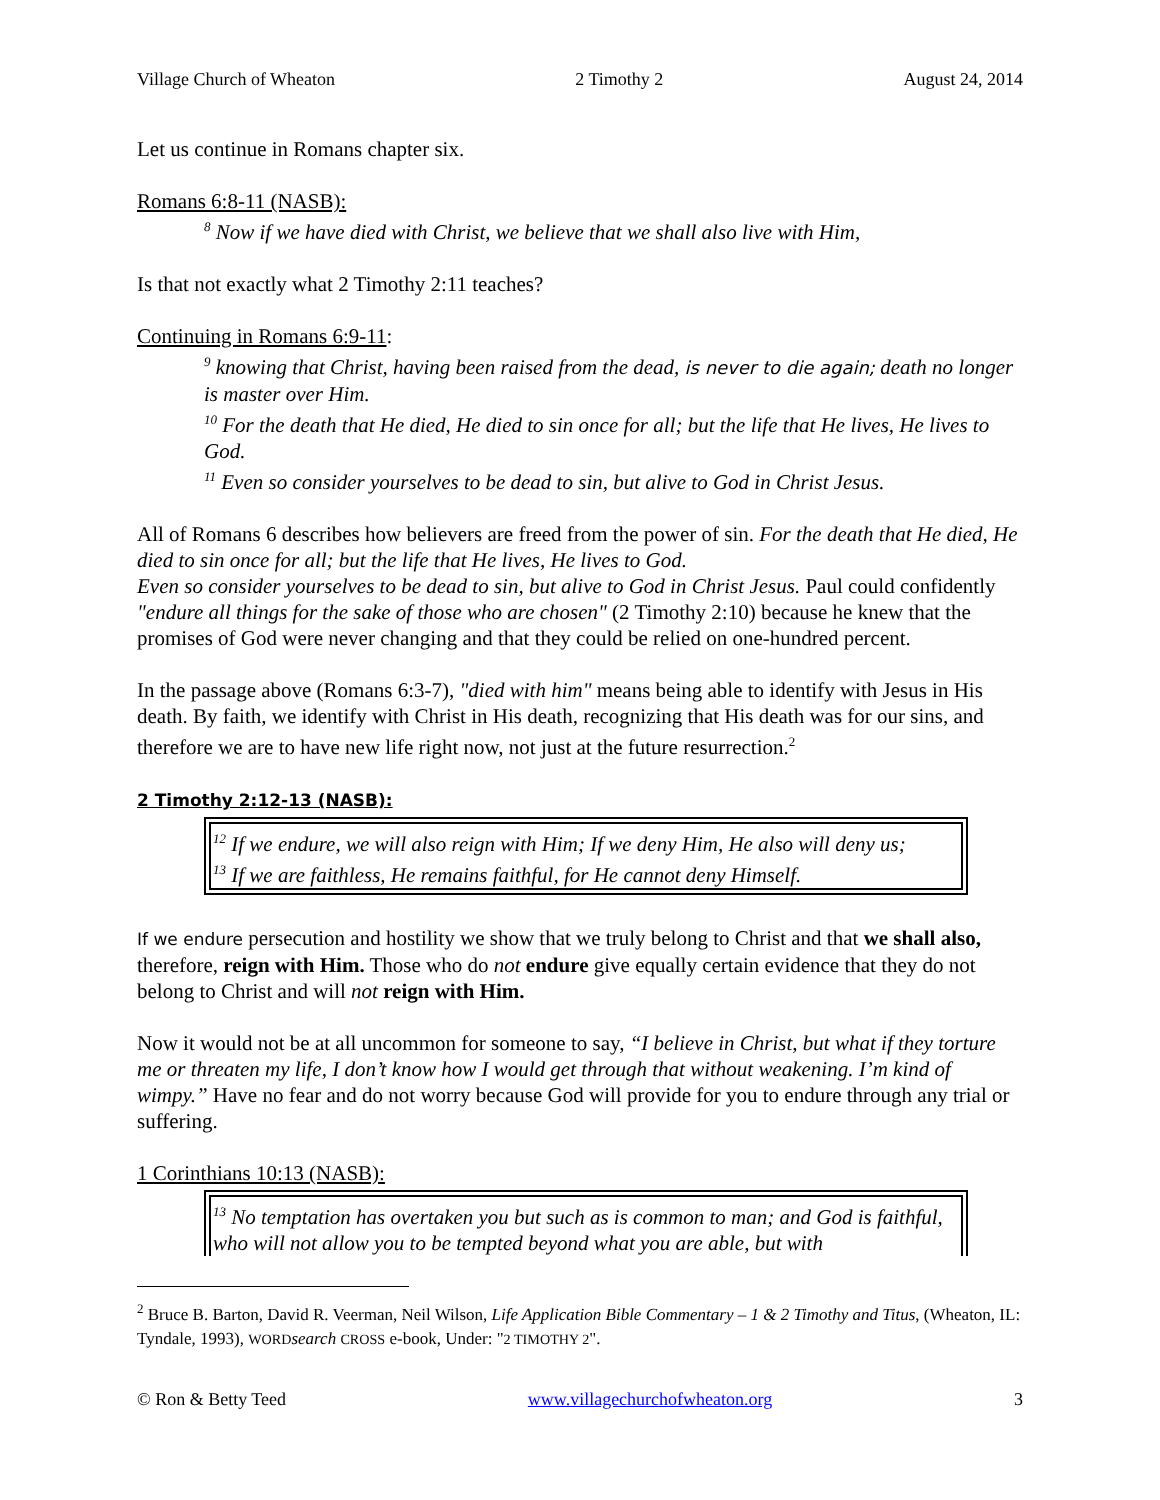Village Church of Wheaton 2 Timothy 2 August 24, 2014
Let us continue in Romans chapter six.
Romans 6:8-11 (NASB):
<sup>8</sup> Now if we have died with Christ, we believe that we shall also live with Him,
Is that not exactly what 2 Timothy 2:11 teaches?
Continuing in Romans 6:9-11:
<sup>9</sup> knowing that Christ, having been raised from the dead, is never to die again; death no longer is master over Him.
<sup>10</sup> For the death that He died, He died to sin once for all; but the life that He lives, He lives to God.
<sup>11</sup> Even so consider yourselves to be dead to sin, but alive to God in Christ Jesus.
All of Romans 6 describes how believers are freed from the power of sin. For the death that He died, He died to sin once for all; but the life that He lives, He lives to God.
Even so consider yourselves to be dead to sin, but alive to God in Christ Jesus. Paul could confidently "endure all things for the sake of those who are chosen" (2 Timothy 2:10) because he knew that the promises of God were never changing and that they could be relied on one-hundred percent.
In the passage above (Romans 6:3-7), "died with him" means being able to identify with Jesus in His death. By faith, we identify with Christ in His death, recognizing that His death was for our sins, and therefore we are to have new life right now, not just at the future resurrection.<sup>2</sup>
2 Timothy 2:12-13 (NASB):
<sup>12</sup> If we endure, we will also reign with Him; If we deny Him, He also will deny us;
<sup>13</sup> If we are faithless, He remains faithful, for He cannot deny Himself.
If we endure persecution and hostility we show that we truly belong to Christ and that we shall also, therefore, reign with Him. Those who do not endure give equally certain evidence that they do not belong to Christ and will not reign with Him.
Now it would not be at all uncommon for someone to say, “I believe in Christ, but what if they torture me or threaten my life, I don’t know how I would get through that without weakening. I’m kind of wimpy.” Have no fear and do not worry because God will provide for you to endure through any trial or suffering.
1 Corinthians 10:13 (NASB):
<sup>13</sup> No temptation has overtaken you but such as is common to man; and God is faithful, who will not allow you to be tempted beyond what you are able, but with
<sup>2</sup> Bruce B. Barton, David R. Veerman, Neil Wilson, Life Application Bible Commentary – 1 & 2 Timothy and Titus, (Wheaton, IL: Tyndale, 1993), WORD search CROSS e-book, Under: "2 TIMOTHY 2".
© Ron & Betty Teed www.villagechurchofwheaton.org 3